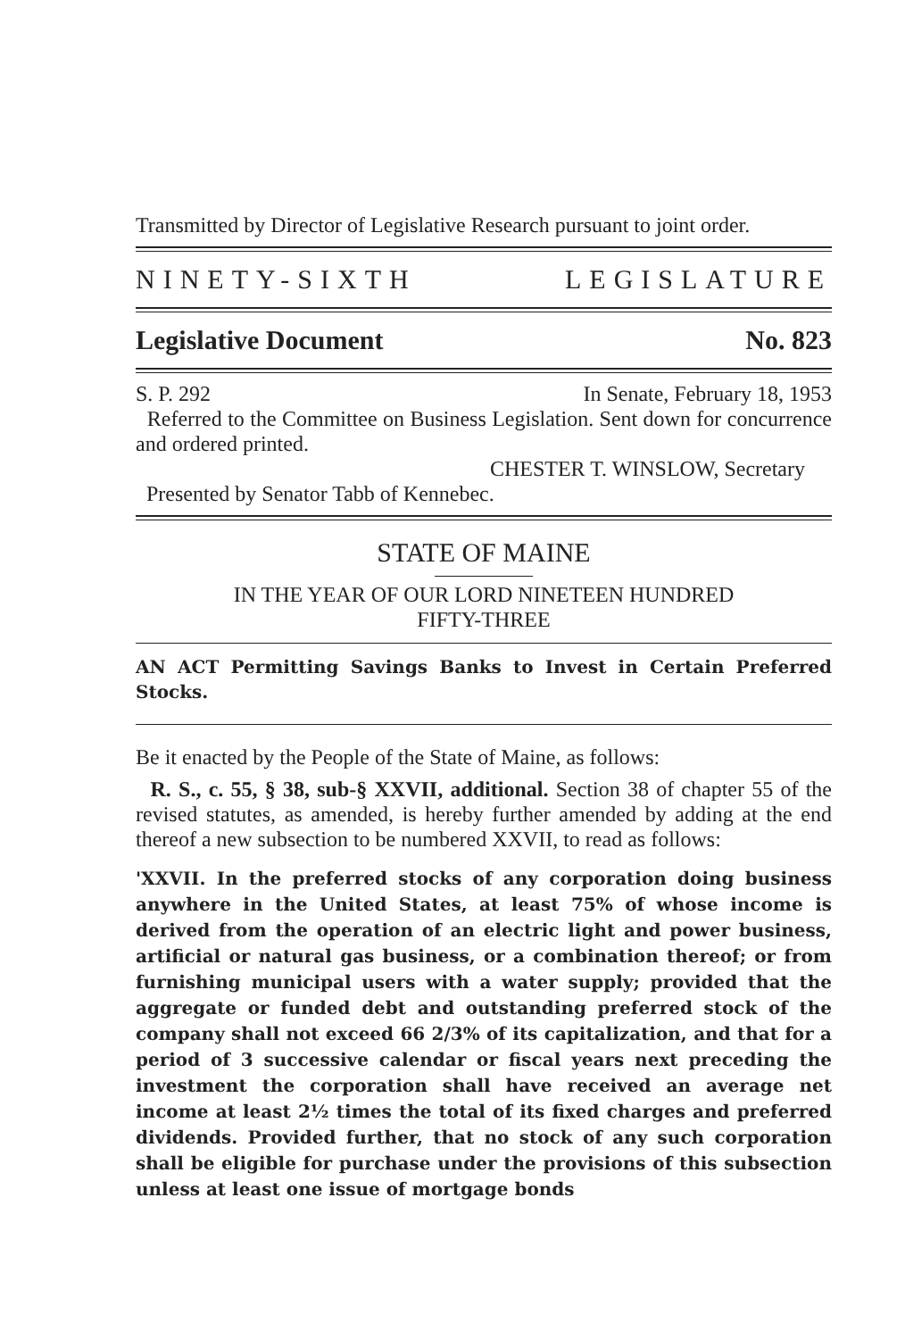Transmitted by Director of Legislative Research pursuant to joint order.
NINETY-SIXTH LEGISLATURE
Legislative Document No. 823
S. P. 292 In Senate, February 18, 1953
Referred to the Committee on Business Legislation. Sent down for concurrence and ordered printed.
CHESTER T. WINSLOW, Secretary
Presented by Senator Tabb of Kennebec.
STATE OF MAINE
IN THE YEAR OF OUR LORD NINETEEN HUNDRED
FIFTY-THREE
AN ACT Permitting Savings Banks to Invest in Certain Preferred Stocks.
Be it enacted by the People of the State of Maine, as follows:
R. S., c. 55, § 38, sub-§ XXVII, additional. Section 38 of chapter 55 of the revised statutes, as amended, is hereby further amended by adding at the end thereof a new subsection to be numbered XXVII, to read as follows:
'XXVII. In the preferred stocks of any corporation doing business anywhere in the United States, at least 75% of whose income is derived from the operation of an electric light and power business, artificial or natural gas business, or a combination thereof; or from furnishing municipal users with a water supply; provided that the aggregate or funded debt and outstanding preferred stock of the company shall not exceed 66 2/3% of its capitalization, and that for a period of 3 successive calendar or fiscal years next preceding the investment the corporation shall have received an average net income at least 2½ times the total of its fixed charges and preferred dividends. Provided further, that no stock of any such corporation shall be eligible for purchase under the provisions of this subsection unless at least one issue of mortgage bonds